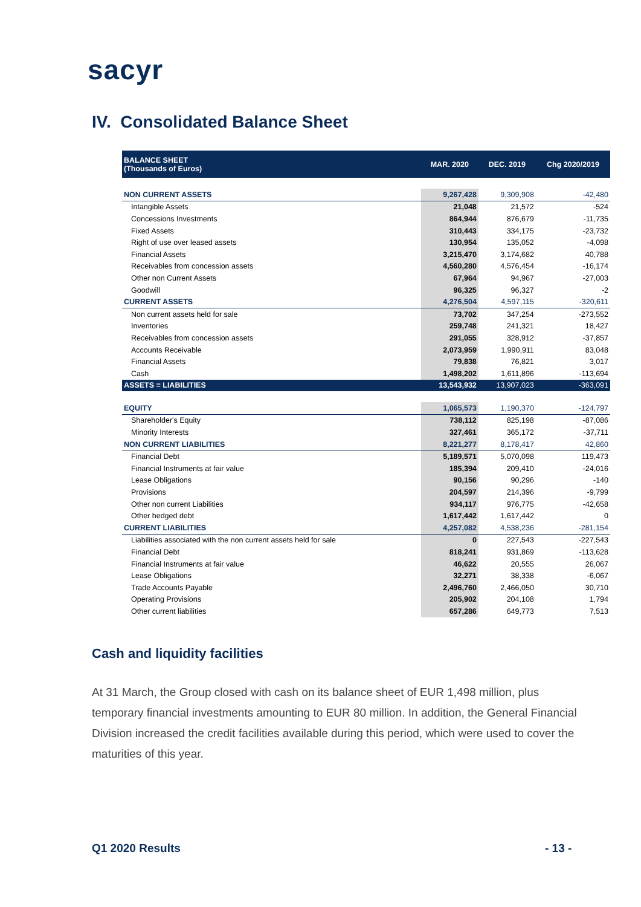sacyr
IV. Consolidated Balance Sheet
| BALANCE SHEET (Thousands of Euros) | MAR. 2020 | DEC. 2019 | Chg 2020/2019 |
| --- | --- | --- | --- |
| NON CURRENT ASSETS | 9,267,428 | 9,309,908 | -42,480 |
| Intangible Assets | 21,048 | 21,572 | -524 |
| Concessions Investments | 864,944 | 876,679 | -11,735 |
| Fixed Assets | 310,443 | 334,175 | -23,732 |
| Right of use over leased assets | 130,954 | 135,052 | -4,098 |
| Financial Assets | 3,215,470 | 3,174,682 | 40,788 |
| Receivables from concession assets | 4,560,280 | 4,576,454 | -16,174 |
| Other non Current Assets | 67,964 | 94,967 | -27,003 |
| Goodwill | 96,325 | 96,327 | -2 |
| CURRENT ASSETS | 4,276,504 | 4,597,115 | -320,611 |
| Non current assets held for sale | 73,702 | 347,254 | -273,552 |
| Inventories | 259,748 | 241,321 | 18,427 |
| Receivables from concession assets | 291,055 | 328,912 | -37,857 |
| Accounts Receivable | 2,073,959 | 1,990,911 | 83,048 |
| Financial Assets | 79,838 | 76,821 | 3,017 |
| Cash | 1,498,202 | 1,611,896 | -113,694 |
| ASSETS = LIABILITIES | 13,543,932 | 13,907,023 | -363,091 |
| EQUITY | 1,065,573 | 1,190,370 | -124,797 |
| Shareholder's Equity | 738,112 | 825,198 | -87,086 |
| Minority Interests | 327,461 | 365,172 | -37,711 |
| NON CURRENT LIABILITIES | 8,221,277 | 8,178,417 | 42,860 |
| Financial Debt | 5,189,571 | 5,070,098 | 119,473 |
| Financial Instruments at fair value | 185,394 | 209,410 | -24,016 |
| Lease Obligations | 90,156 | 90,296 | -140 |
| Provisions | 204,597 | 214,396 | -9,799 |
| Other non current Liabilities | 934,117 | 976,775 | -42,658 |
| Other hedged debt | 1,617,442 | 1,617,442 | 0 |
| CURRENT LIABILITIES | 4,257,082 | 4,538,236 | -281,154 |
| Liabilities associated with the non current assets held for sale | 0 | 227,543 | -227,543 |
| Financial Debt | 818,241 | 931,869 | -113,628 |
| Financial Instruments at fair value | 46,622 | 20,555 | 26,067 |
| Lease Obligations | 32,271 | 38,338 | -6,067 |
| Trade Accounts Payable | 2,496,760 | 2,466,050 | 30,710 |
| Operating Provisions | 205,902 | 204,108 | 1,794 |
| Other current liabilities | 657,286 | 649,773 | 7,513 |
Cash and liquidity facilities
At 31 March, the Group closed with cash on its balance sheet of EUR 1,498 million, plus temporary financial investments amounting to EUR 80 million. In addition, the General Financial Division increased the credit facilities available during this period, which were used to cover the maturities of this year.
Q1 2020 Results - 13 -